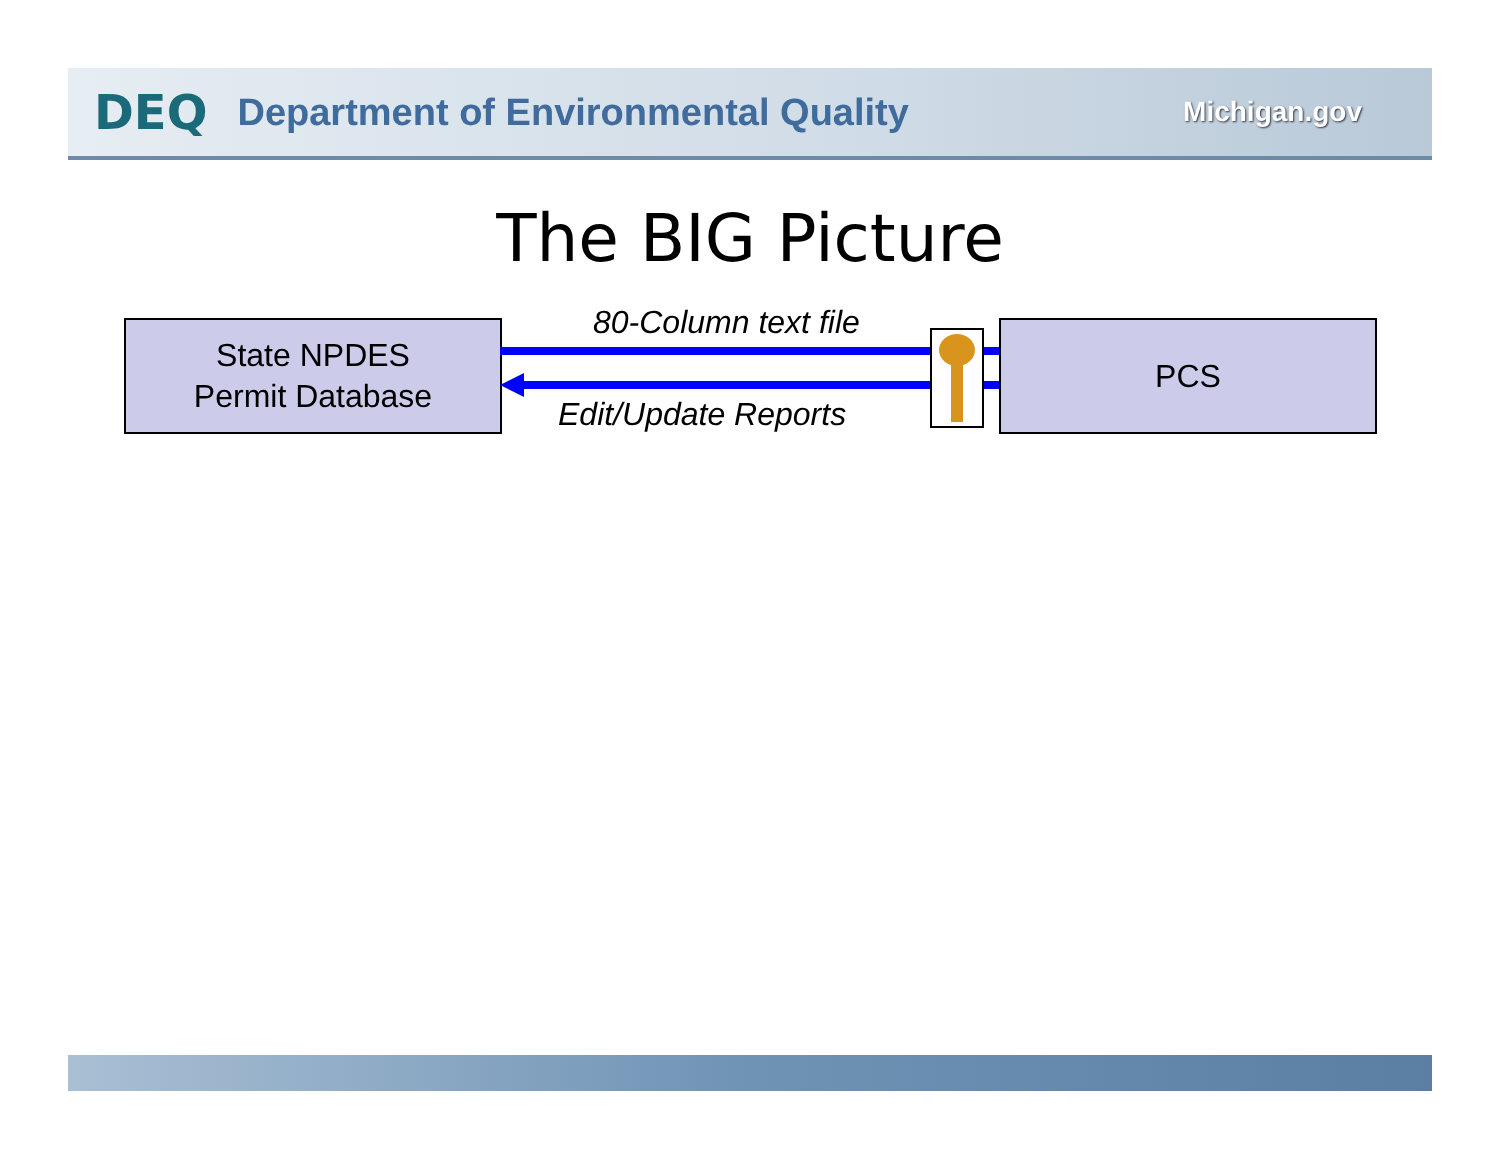DEQ Department of Environmental Quality Michigan.gov
The BIG Picture
State NPDES
Permit Database
80-Column text file
Edit/Update Reports
PCS